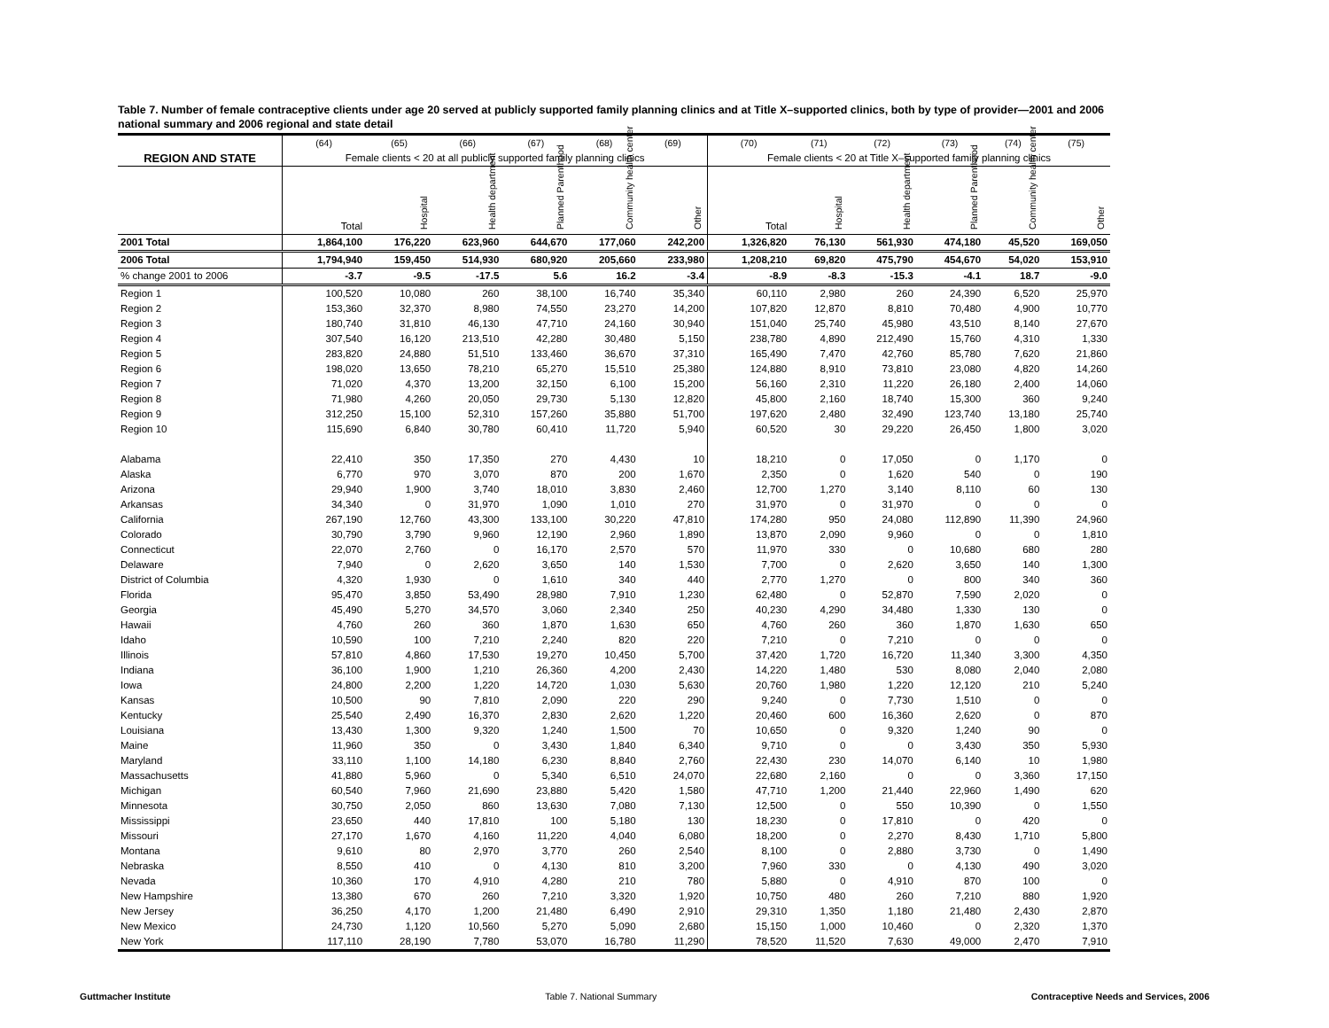Table 7. Number of female contraceptive clients under age 20 served at publicly supported family planning clinics and at Title X–supported clinics, both by type of provider—2001 and 2006 national summary and 2006 regional and state detail
| | (64) | (65) | (66) | (67) | (68) | (69) | (70) | (71) | (72) | (73) | (74) | (75) |
| --- | --- | --- | --- | --- | --- | --- | --- | --- | --- | --- | --- | --- |
| REGION AND STATE | Female clients < 20 at all publicly supported family planning clinics | | | | | | Female clients < 20 at Title X–supported family planning clinics | | | | | |
| | Total | Hospital | Health department | Planned Parenthood | Community health center | Other | Total | Hospital | Health department | Planned Parenthood | Community health center | Other |
| 2001 Total | 1,864,100 | 176,220 | 623,960 | 644,670 | 177,060 | 242,200 | 1,326,820 | 76,130 | 561,930 | 474,180 | 45,520 | 169,050 |
| 2006 Total | 1,794,940 | 159,450 | 514,930 | 680,920 | 205,660 | 233,980 | 1,208,210 | 69,820 | 475,790 | 454,670 | 54,020 | 153,910 |
| % change 2001 to 2006 | -3.7 | -9.5 | -17.5 | 5.6 | 16.2 | -3.4 | -8.9 | -8.3 | -15.3 | -4.1 | 18.7 | -9.0 |
| Region 1 | 100,520 | 10,080 | 260 | 38,100 | 16,740 | 35,340 | 60,110 | 2,980 | 260 | 24,390 | 6,520 | 25,970 |
| Region 2 | 153,360 | 32,370 | 8,980 | 74,550 | 23,270 | 14,200 | 107,820 | 12,870 | 8,810 | 70,480 | 4,900 | 10,770 |
| Region 3 | 180,740 | 31,810 | 46,130 | 47,710 | 24,160 | 30,940 | 151,040 | 25,740 | 45,980 | 43,510 | 8,140 | 27,670 |
| Region 4 | 307,540 | 16,120 | 213,510 | 42,280 | 30,480 | 5,150 | 238,780 | 4,890 | 212,490 | 15,760 | 4,310 | 1,330 |
| Region 5 | 283,820 | 24,880 | 51,510 | 133,460 | 36,670 | 37,310 | 165,490 | 7,470 | 42,760 | 85,780 | 7,620 | 21,860 |
| Region 6 | 198,020 | 13,650 | 78,210 | 65,270 | 15,510 | 25,380 | 124,880 | 8,910 | 73,810 | 23,080 | 4,820 | 14,260 |
| Region 7 | 71,020 | 4,370 | 13,200 | 32,150 | 6,100 | 15,200 | 56,160 | 2,310 | 11,220 | 26,180 | 2,400 | 14,060 |
| Region 8 | 71,980 | 4,260 | 20,050 | 29,730 | 5,130 | 12,820 | 45,800 | 2,160 | 18,740 | 15,300 | 360 | 9,240 |
| Region 9 | 312,250 | 15,100 | 52,310 | 157,260 | 35,880 | 51,700 | 197,620 | 2,480 | 32,490 | 123,740 | 13,180 | 25,740 |
| Region 10 | 115,690 | 6,840 | 30,780 | 60,410 | 11,720 | 5,940 | 60,520 | 30 | 29,220 | 26,450 | 1,800 | 3,020 |
| Alabama | 22,410 | 350 | 17,350 | 270 | 4,430 | 10 | 18,210 | 0 | 17,050 | 0 | 1,170 | 0 |
| Alaska | 6,770 | 970 | 3,070 | 870 | 200 | 1,670 | 2,350 | 0 | 1,620 | 540 | 0 | 190 |
| Arizona | 29,940 | 1,900 | 3,740 | 18,010 | 3,830 | 2,460 | 12,700 | 1,270 | 3,140 | 8,110 | 60 | 130 |
| Arkansas | 34,340 | 0 | 31,970 | 1,090 | 1,010 | 270 | 31,970 | 0 | 31,970 | 0 | 0 | 0 |
| California | 267,190 | 12,760 | 43,300 | 133,100 | 30,220 | 47,810 | 174,280 | 950 | 24,080 | 112,890 | 11,390 | 24,960 |
| Colorado | 30,790 | 3,790 | 9,960 | 12,190 | 2,960 | 1,890 | 13,870 | 2,090 | 9,960 | 0 | 0 | 1,810 |
| Connecticut | 22,070 | 2,760 | 0 | 16,170 | 2,570 | 570 | 11,970 | 330 | 0 | 10,680 | 680 | 280 |
| Delaware | 7,940 | 0 | 2,620 | 3,650 | 140 | 1,530 | 7,700 | 0 | 2,620 | 3,650 | 140 | 1,300 |
| District of Columbia | 4,320 | 1,930 | 0 | 1,610 | 340 | 440 | 2,770 | 1,270 | 0 | 800 | 340 | 360 |
| Florida | 95,470 | 3,850 | 53,490 | 28,980 | 7,910 | 1,230 | 62,480 | 0 | 52,870 | 7,590 | 2,020 | 0 |
| Georgia | 45,490 | 5,270 | 34,570 | 3,060 | 2,340 | 250 | 40,230 | 4,290 | 34,480 | 1,330 | 130 | 0 |
| Hawaii | 4,760 | 260 | 360 | 1,870 | 1,630 | 650 | 4,760 | 260 | 360 | 1,870 | 1,630 | 650 |
| Idaho | 10,590 | 100 | 7,210 | 2,240 | 820 | 220 | 7,210 | 0 | 7,210 | 0 | 0 | 0 |
| Illinois | 57,810 | 4,860 | 17,530 | 19,270 | 10,450 | 5,700 | 37,420 | 1,720 | 16,720 | 11,340 | 3,300 | 4,350 |
| Indiana | 36,100 | 1,900 | 1,210 | 26,360 | 4,200 | 2,430 | 14,220 | 1,480 | 530 | 8,080 | 2,040 | 2,080 |
| Iowa | 24,800 | 2,200 | 1,220 | 14,720 | 1,030 | 5,630 | 20,760 | 1,980 | 1,220 | 12,120 | 210 | 5,240 |
| Kansas | 10,500 | 90 | 7,810 | 2,090 | 220 | 290 | 9,240 | 0 | 7,730 | 1,510 | 0 | 0 |
| Kentucky | 25,540 | 2,490 | 16,370 | 2,830 | 2,620 | 1,220 | 20,460 | 600 | 16,360 | 2,620 | 0 | 870 |
| Louisiana | 13,430 | 1,300 | 9,320 | 1,240 | 1,500 | 70 | 10,650 | 0 | 9,320 | 1,240 | 90 | 0 |
| Maine | 11,960 | 350 | 0 | 3,430 | 1,840 | 6,340 | 9,710 | 0 | 0 | 3,430 | 350 | 5,930 |
| Maryland | 33,110 | 1,100 | 14,180 | 6,230 | 8,840 | 2,760 | 22,430 | 230 | 14,070 | 6,140 | 10 | 1,980 |
| Massachusetts | 41,880 | 5,960 | 0 | 5,340 | 6,510 | 24,070 | 22,680 | 2,160 | 0 | 0 | 3,360 | 17,150 |
| Michigan | 60,540 | 7,960 | 21,690 | 23,880 | 5,420 | 1,580 | 47,710 | 1,200 | 21,440 | 22,960 | 1,490 | 620 |
| Minnesota | 30,750 | 2,050 | 860 | 13,630 | 7,080 | 7,130 | 12,500 | 0 | 550 | 10,390 | 0 | 1,550 |
| Mississippi | 23,650 | 440 | 17,810 | 100 | 5,180 | 130 | 18,230 | 0 | 17,810 | 0 | 420 | 0 |
| Missouri | 27,170 | 1,670 | 4,160 | 11,220 | 4,040 | 6,080 | 18,200 | 0 | 2,270 | 8,430 | 1,710 | 5,800 |
| Montana | 9,610 | 80 | 2,970 | 3,770 | 260 | 2,540 | 8,100 | 0 | 2,880 | 3,730 | 0 | 1,490 |
| Nebraska | 8,550 | 410 | 0 | 4,130 | 810 | 3,200 | 7,960 | 330 | 0 | 4,130 | 490 | 3,020 |
| Nevada | 10,360 | 170 | 4,910 | 4,280 | 210 | 780 | 5,880 | 0 | 4,910 | 870 | 100 | 0 |
| New Hampshire | 13,380 | 670 | 260 | 7,210 | 3,320 | 1,920 | 10,750 | 480 | 260 | 7,210 | 880 | 1,920 |
| New Jersey | 36,250 | 4,170 | 1,200 | 21,480 | 6,490 | 2,910 | 29,310 | 1,350 | 1,180 | 21,480 | 2,430 | 2,870 |
| New Mexico | 24,730 | 1,120 | 10,560 | 5,270 | 5,090 | 2,680 | 15,150 | 1,000 | 10,460 | 0 | 2,320 | 1,370 |
| New York | 117,110 | 28,190 | 7,780 | 53,070 | 16,780 | 11,290 | 78,520 | 11,520 | 7,630 | 49,000 | 2,470 | 7,910 |
Guttmacher Institute Table 7. National Summary Contraceptive Needs and Services, 2006